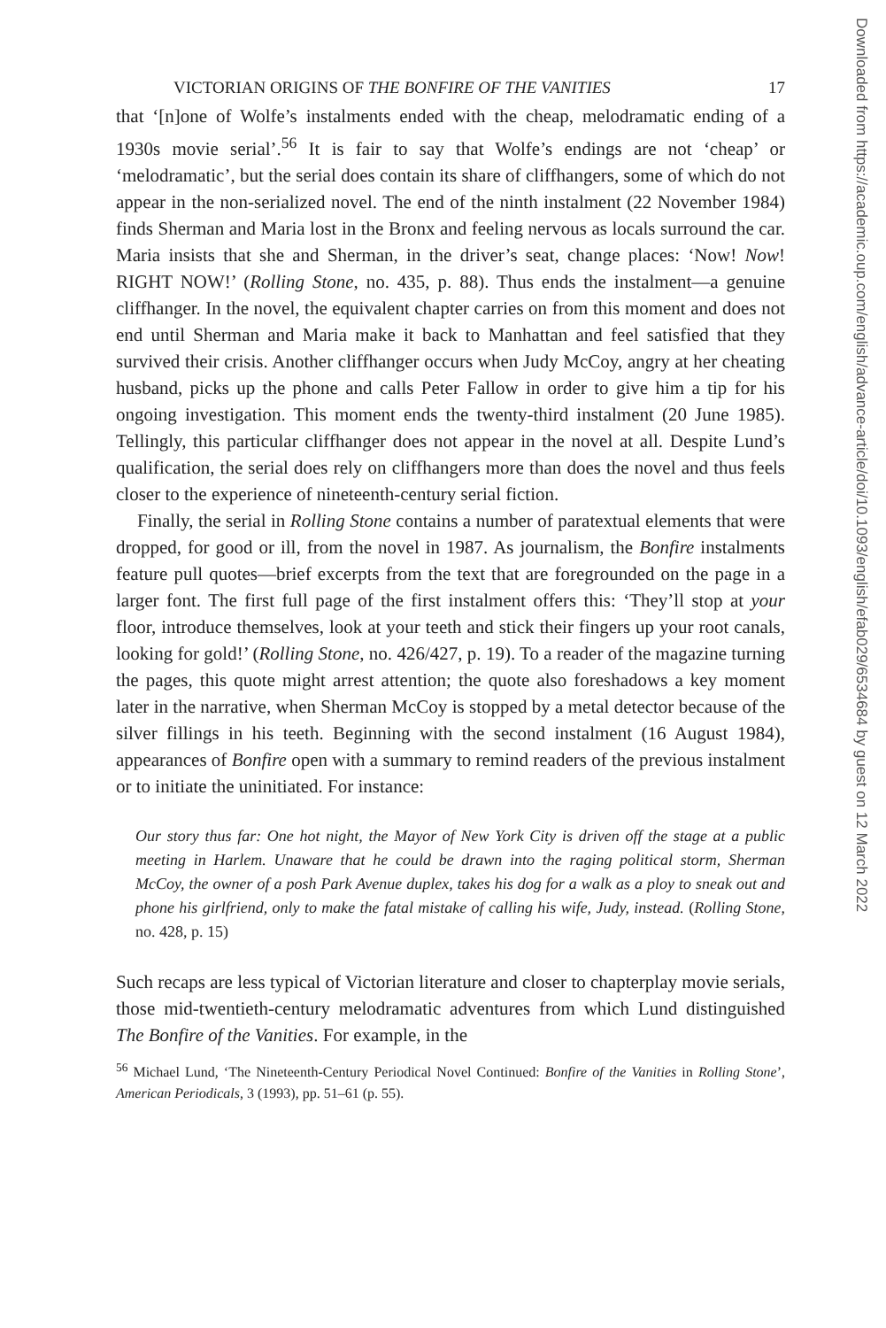VICTORIAN ORIGINS OF THE BONFIRE OF THE VANITIES 17
that ‘[n]one of Wolfe’s instalments ended with the cheap, melodramatic ending of a 1930s movie serial’.<sup>56</sup> It is fair to say that Wolfe’s endings are not ‘cheap’ or ‘melodramatic’, but the serial does contain its share of cliffhangers, some of which do not appear in the non-serialized novel. The end of the ninth instalment (22 November 1984) finds Sherman and Maria lost in the Bronx and feeling nervous as locals surround the car. Maria insists that she and Sherman, in the driver’s seat, change places: ‘Now! Now! RIGHT NOW!’ (Rolling Stone, no. 435, p. 88). Thus ends the instalment—a genuine cliffhanger. In the novel, the equivalent chapter carries on from this moment and does not end until Sherman and Maria make it back to Manhattan and feel satisfied that they survived their crisis. Another cliffhanger occurs when Judy McCoy, angry at her cheating husband, picks up the phone and calls Peter Fallow in order to give him a tip for his ongoing investigation. This moment ends the twenty-third instalment (20 June 1985). Tellingly, this particular cliffhanger does not appear in the novel at all. Despite Lund’s qualification, the serial does rely on cliffhangers more than does the novel and thus feels closer to the experience of nineteenth-century serial fiction.
Finally, the serial in Rolling Stone contains a number of paratextual elements that were dropped, for good or ill, from the novel in 1987. As journalism, the Bonfire instalments feature pull quotes—brief excerpts from the text that are foregrounded on the page in a larger font. The first full page of the first instalment offers this: ‘They’ll stop at your floor, introduce themselves, look at your teeth and stick their fingers up your root canals, looking for gold!’ (Rolling Stone, no. 426/427, p. 19). To a reader of the magazine turning the pages, this quote might arrest attention; the quote also foreshadows a key moment later in the narrative, when Sherman McCoy is stopped by a metal detector because of the silver fillings in his teeth. Beginning with the second instalment (16 August 1984), appearances of Bonfire open with a summary to remind readers of the previous instalment or to initiate the uninitiated. For instance:
Our story thus far: One hot night, the Mayor of New York City is driven off the stage at a public meeting in Harlem. Unaware that he could be drawn into the raging political storm, Sherman McCoy, the owner of a posh Park Avenue duplex, takes his dog for a walk as a ploy to sneak out and phone his girlfriend, only to make the fatal mistake of calling his wife, Judy, instead. (Rolling Stone, no. 428, p. 15)
Such recaps are less typical of Victorian literature and closer to chapterplay movie serials, those mid-twentieth-century melodramatic adventures from which Lund distinguished The Bonfire of the Vanities. For example, in the
<sup>56</sup> Michael Lund, ‘The Nineteenth-Century Periodical Novel Continued: Bonfire of the Vanities in Rolling Stone’, American Periodicals, 3 (1993), pp. 51–61 (p. 55).
Downloaded from https://academic.oup.com/english/advance-article/doi/10.1093/english/efab029/6534684 by guest on 12 March 2022